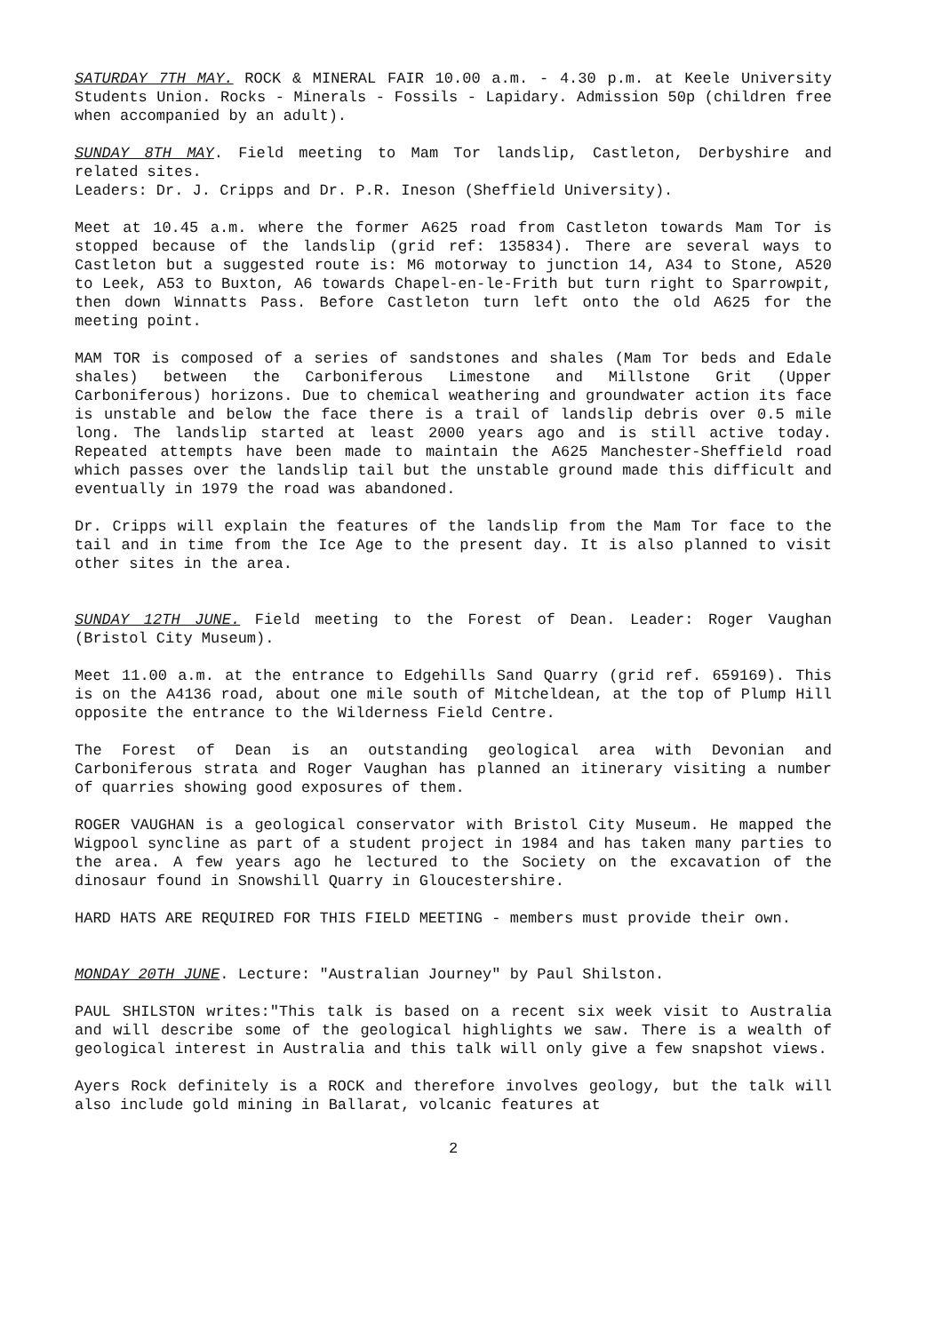SATURDAY 7TH MAY. ROCK & MINERAL FAIR 10.00 a.m. - 4.30 p.m. at Keele University Students Union. Rocks - Minerals - Fossils - Lapidary. Admission 50p (children free when accompanied by an adult).
SUNDAY 8TH MAY. Field meeting to Mam Tor landslip, Castleton, Derbyshire and related sites.
Leaders: Dr. J. Cripps and Dr. P.R. Ineson (Sheffield University).
Meet at 10.45 a.m. where the former A625 road from Castleton towards Mam Tor is stopped because of the landslip (grid ref: 135834). There are several ways to Castleton but a suggested route is: M6 motorway to junction 14, A34 to Stone, A520 to Leek, A53 to Buxton, A6 towards Chapel-en-le-Frith but turn right to Sparrowpit, then down Winnatts Pass. Before Castleton turn left onto the old A625 for the meeting point.
MAM TOR is composed of a series of sandstones and shales (Mam Tor beds and Edale shales) between the Carboniferous Limestone and Millstone Grit (Upper Carboniferous) horizons. Due to chemical weathering and groundwater action its face is unstable and below the face there is a trail of landslip debris over 0.5 mile long. The landslip started at least 2000 years ago and is still active today. Repeated attempts have been made to maintain the A625 Manchester-Sheffield road which passes over the landslip tail but the unstable ground made this difficult and eventually in 1979 the road was abandoned.
Dr. Cripps will explain the features of the landslip from the Mam Tor face to the tail and in time from the Ice Age to the present day. It is also planned to visit other sites in the area.
SUNDAY 12TH JUNE. Field meeting to the Forest of Dean. Leader: Roger Vaughan (Bristol City Museum).
Meet 11.00 a.m. at the entrance to Edgehills Sand Quarry (grid ref. 659169). This is on the A4136 road, about one mile south of Mitcheldean, at the top of Plump Hill opposite the entrance to the Wilderness Field Centre.
The Forest of Dean is an outstanding geological area with Devonian and Carboniferous strata and Roger Vaughan has planned an itinerary visiting a number of quarries showing good exposures of them.
ROGER VAUGHAN is a geological conservator with Bristol City Museum. He mapped the Wigpool syncline as part of a student project in 1984 and has taken many parties to the area. A few years ago he lectured to the Society on the excavation of the dinosaur found in Snowshill Quarry in Gloucestershire.
HARD HATS ARE REQUIRED FOR THIS FIELD MEETING - members must provide their own.
MONDAY 20TH JUNE. Lecture: "Australian Journey" by Paul Shilston.
PAUL SHILSTON writes:"This talk is based on a recent six week visit to Australia and will describe some of the geological highlights we saw. There is a wealth of geological interest in Australia and this talk will only give a few snapshot views.
Ayers Rock definitely is a ROCK and therefore involves geology, but the talk will also include gold mining in Ballarat, volcanic features at
2